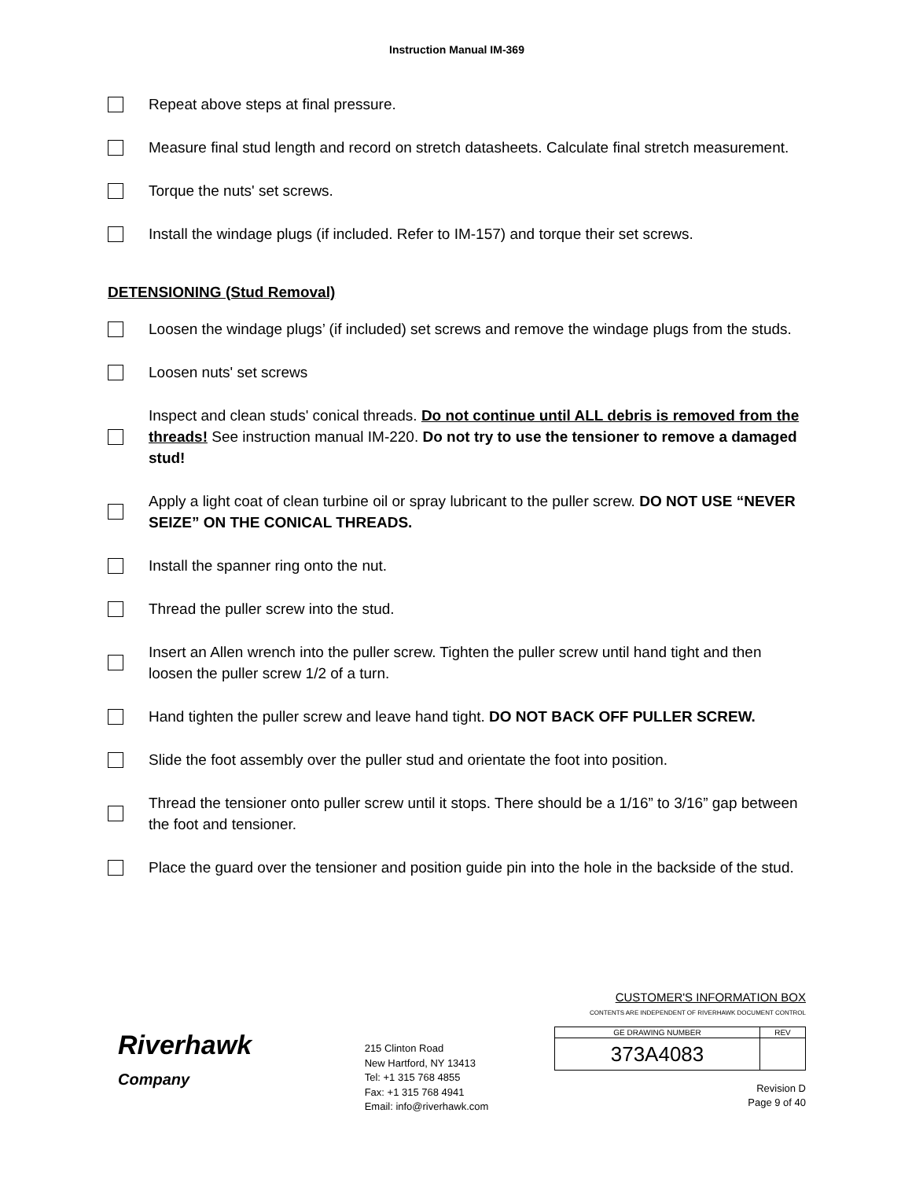Instruction Manual IM-369
Repeat above steps at final pressure.
Measure final stud length and record on stretch datasheets. Calculate final stretch measurement.
Torque the nuts' set screws.
Install the windage plugs (if included. Refer to IM-157) and torque their set screws.
DETENSIONING (Stud Removal)
Loosen the windage plugs’ (if included) set screws and remove the windage plugs from the studs.
Loosen nuts' set screws
Inspect and clean studs' conical threads. Do not continue until ALL debris is removed from the threads! See instruction manual IM-220. Do not try to use the tensioner to remove a damaged stud!
Apply a light coat of clean turbine oil or spray lubricant to the puller screw. DO NOT USE “NEVER SEIZE” ON THE CONICAL THREADS.
Install the spanner ring onto the nut.
Thread the puller screw into the stud.
Insert an Allen wrench into the puller screw. Tighten the puller screw until hand tight and then loosen the puller screw 1/2 of a turn.
Hand tighten the puller screw and leave hand tight. DO NOT BACK OFF PULLER SCREW.
Slide the foot assembly over the puller stud and orientate the foot into position.
Thread the tensioner onto puller screw until it stops. There should be a 1/16” to 3/16” gap between the foot and tensioner.
Place the guard over the tensioner and position guide pin into the hole in the backside of the stud.
Riverhawk
Company
215 Clinton Road
New Hartford, NY 13413
Tel: +1 315 768 4855
Fax: +1 315 768 4941
Email: info@riverhawk.com
CUSTOMER'S INFORMATION BOX
CONTENTS ARE INDEPENDENT OF RIVERHAWK DOCUMENT CONTROL
| GE DRAWING NUMBER | REV |
| 373A4083 | |
Revision D
Page 9 of 40